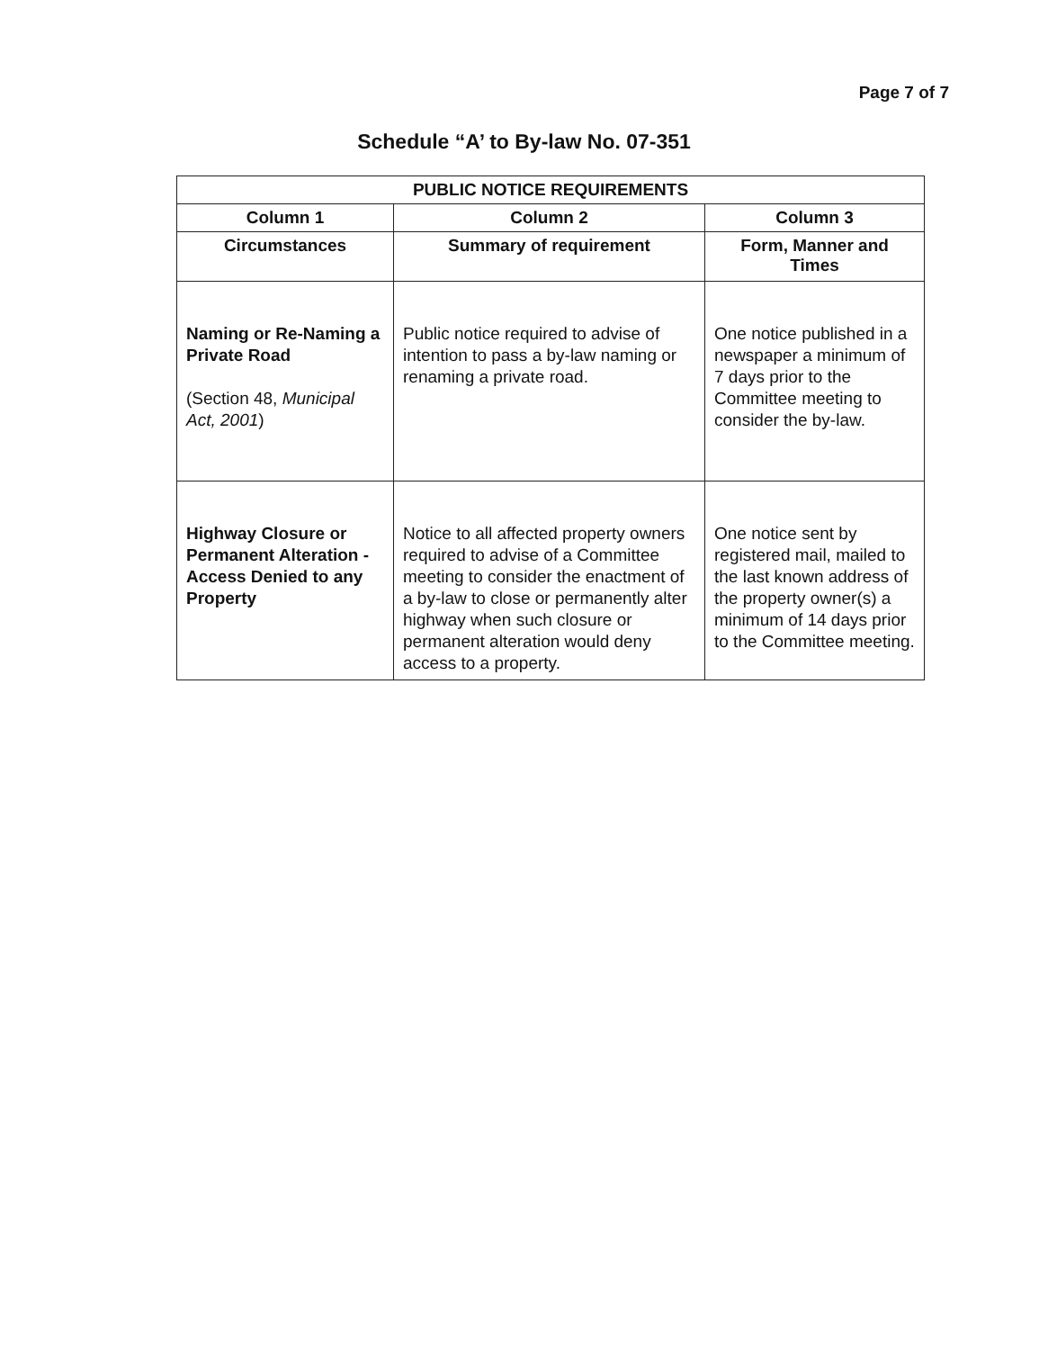Page 7 of 7
Schedule “A’ to By-law No. 07-351
| PUBLIC NOTICE REQUIREMENTS | | |
| --- | --- | --- |
| Column 1 | Column 2 | Column 3 |
| Circumstances | Summary of requirement | Form, Manner and Times |
| Naming or Re-Naming a Private Road (Section 48, Municipal Act, 2001 ) | Public notice required to advise of intention to pass a by-law naming or renaming a private road. | One notice published in a newspaper a minimum of 7 days prior to the Committee meeting to consider the by-law. |
| Highway Closure or Permanent Alteration - Access Denied to any Property | Notice to all affected property owners required to advise of a Committee meeting to consider the enactment of a by-law to close or permanently alter highway when such closure or permanent alteration would deny access to a property. | One notice sent by registered mail, mailed to the last known address of the property owner(s) a minimum of 14 days prior to the Committee meeting. |